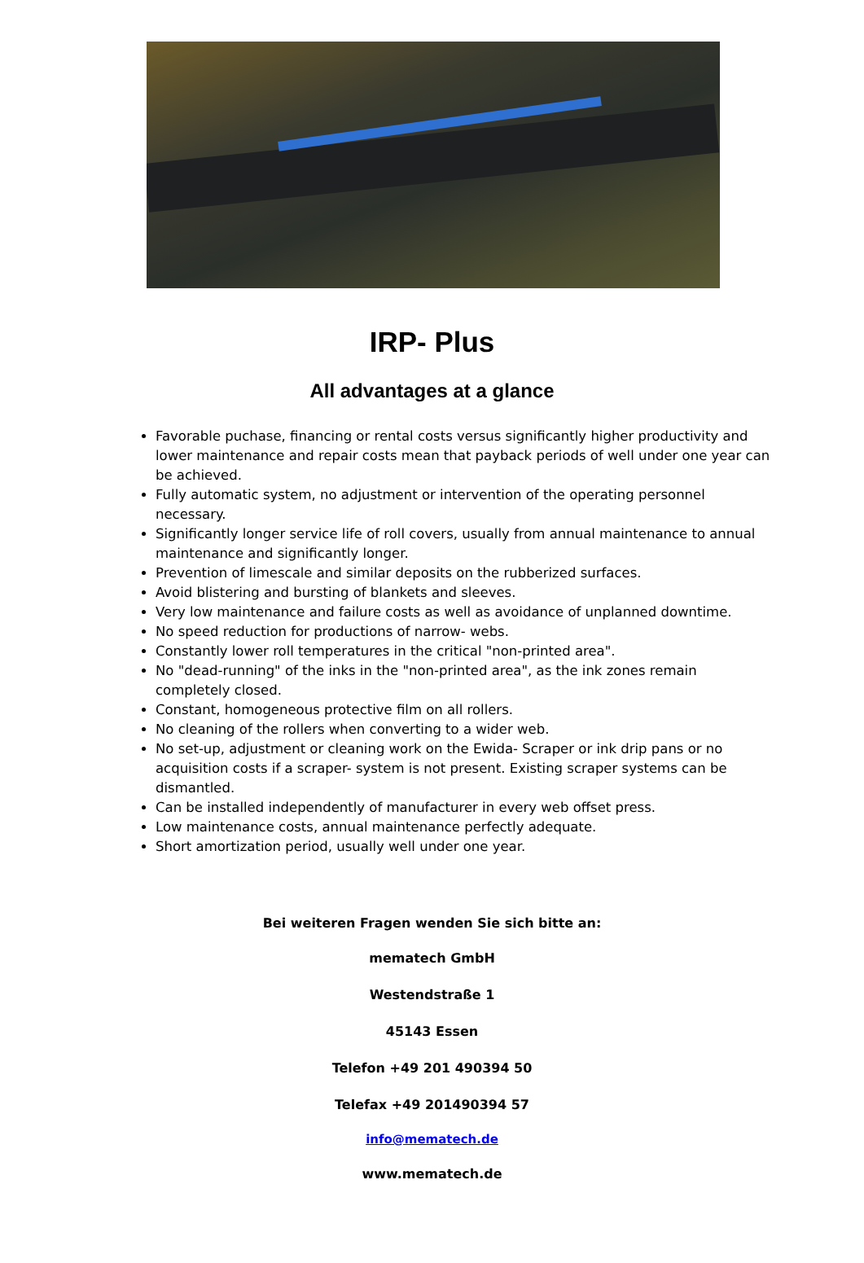IRP- Plus
All advantages at a glance
Favorable puchase, financing or rental costs versus significantly higher productivity and lower maintenance and repair costs mean that payback periods of well under one year can be achieved.
Fully automatic system, no adjustment or intervention of the operating personnel necessary.
Significantly longer service life of roll covers, usually from annual maintenance to annual maintenance and significantly longer.
Prevention of limescale and similar deposits on the rubberized surfaces.
Avoid blistering and bursting of blankets and sleeves.
Very low maintenance and failure costs as well as avoidance of unplanned downtime.
No speed reduction for productions of narrow- webs.
Constantly lower roll temperatures in the critical "non-printed area".
No "dead-running" of the inks in the "non-printed area", as the ink zones remain completely closed.
Constant, homogeneous protective film on all rollers.
No cleaning of the rollers when converting to a wider web.
No set-up, adjustment or cleaning work on the Ewida- Scraper or ink drip pans or no acquisition costs if a scraper- system is not present. Existing scraper systems can be dismantled.
Can be installed independently of manufacturer in every web offset press.
Low maintenance costs, annual maintenance perfectly adequate.
Short amortization period, usually well under one year.
Bei weiteren Fragen wenden Sie sich bitte an:
mematech GmbH
Westendstraße 1
45143 Essen
Telefon +49 201 490394 50
Telefax +49 201490394 57
info@mematech.de
www.mematech.de